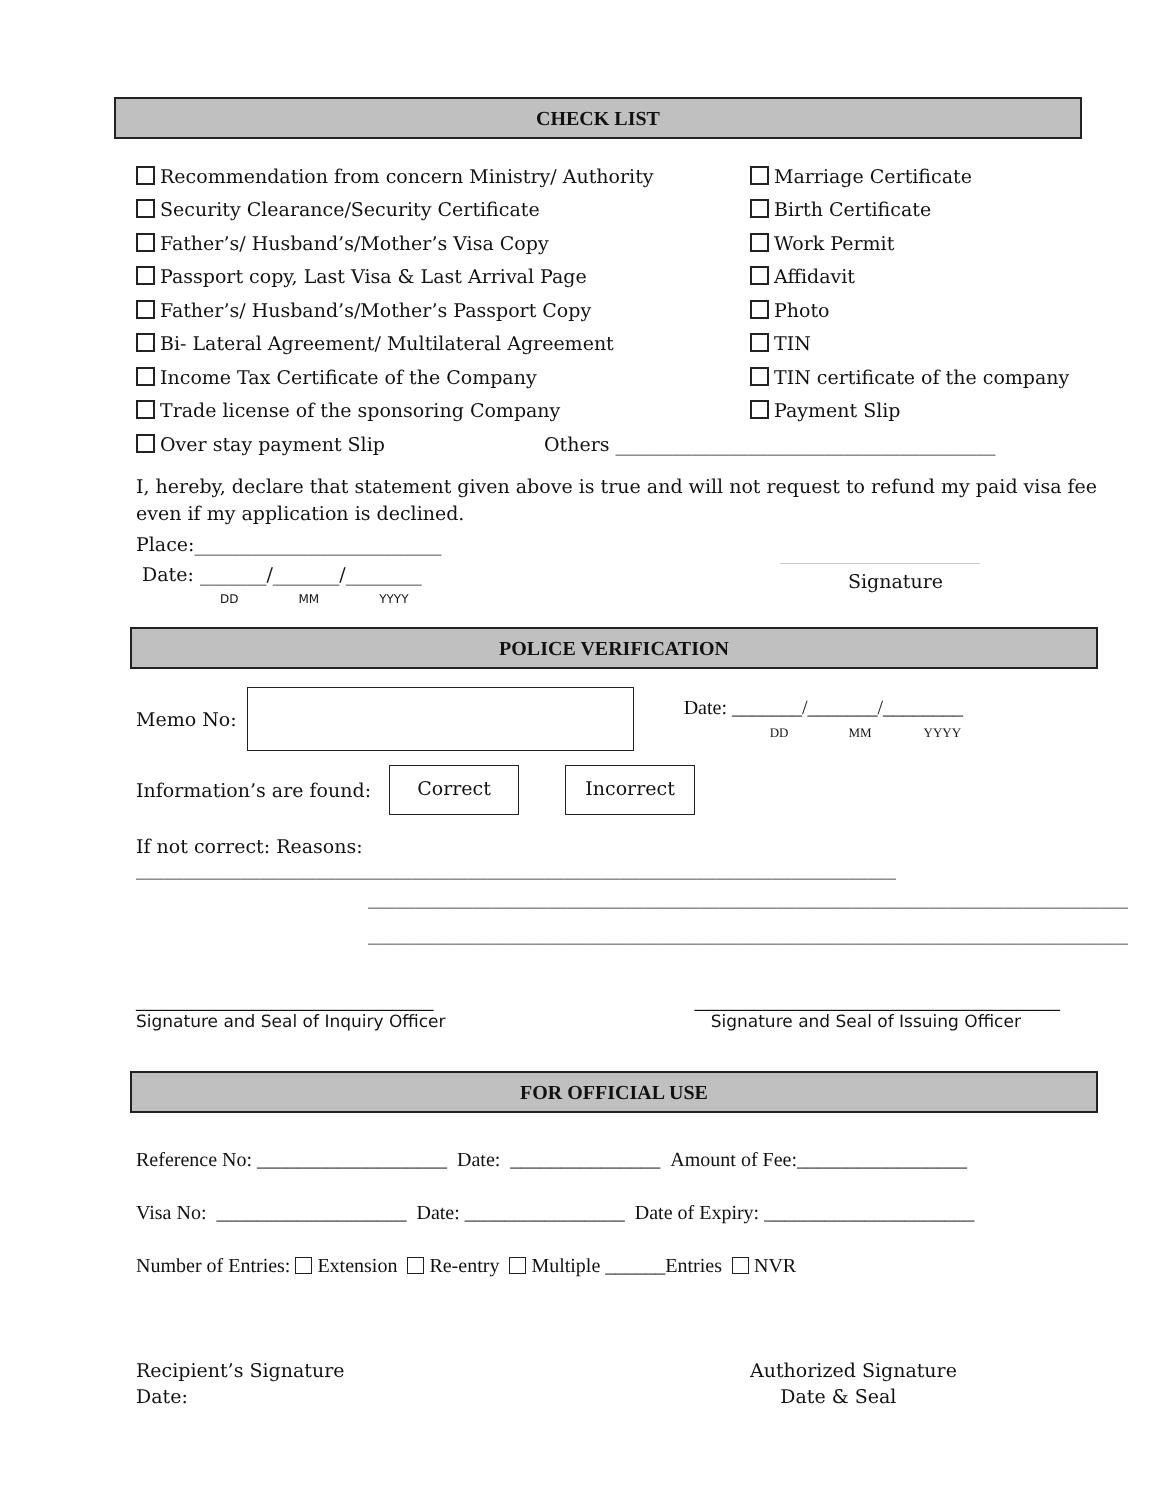CHECK LIST
Recommendation from concern Ministry/ Authority Marriage Certificate
Security Clearance/Security Certificate Birth Certificate
Father’s/ Husband’s/Mother’s Visa Copy Work Permit
Passport copy, Last Visa & Last Arrival Page Affidavit
Father’s/ Husband’s/Mother’s Passport Copy Photo
Bi- Lateral Agreement/ Multilateral Agreement TIN
Income Tax Certificate of the Company TIN certificate of the company
Trade license of the sponsoring Company Payment Slip
Over stay payment Slip
Others ________________________________________
I, hereby, declare that statement given above is true and will not request to refund my paid visa fee even if my application is declined.
Place:__________________________
Date: _______/_______/________
DD MM YYYY
Signature
POLICE VERIFICATION
Memo No: Date: _______/_______/________
DD MM YYYY
Information’s are found: Correct Incorrect
If not correct: Reasons: ________________________________________________________________________________
________________________________________________________________________________
________________________________________________________________________________
___________________________________
Signature and Seal of Inquiry Officer
___________________________________________
Signature and Seal of Issuing Officer
FOR OFFICIAL USE
Reference No: ___________________ Date: _______________ Amount of Fee:_________________
Visa No: ___________________ Date: ________________ Date of Expiry: _____________________
Number of Entries: Extension Re-entry Multiple ______Entries NVR
Recipient’s Signature
Date:
Authorized Signature
Date & Seal